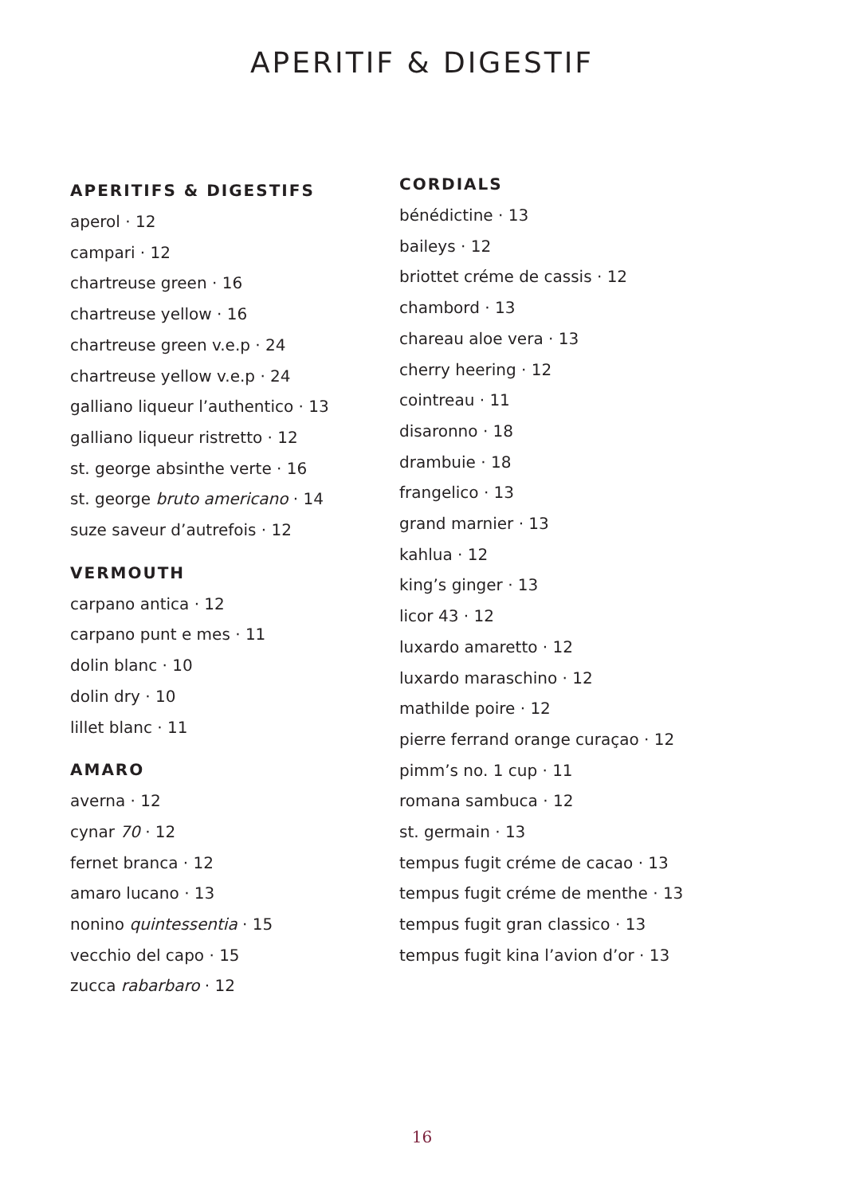APERITIF & DIGESTIF
APERITIFS & DIGESTIFS
aperol · 12
campari · 12
chartreuse green · 16
chartreuse yellow · 16
chartreuse green v.e.p · 24
chartreuse yellow v.e.p · 24
galliano liqueur l’authentico · 13
galliano liqueur ristretto · 12
st. george absinthe verte · 16
st. george bruto americano · 14
suze saveur d’autrefois · 12
VERMOUTH
carpano antica · 12
carpano punt e mes · 11
dolin blanc · 10
dolin dry · 10
lillet blanc · 11
AMARO
averna · 12
cynar 70 · 12
fernet branca · 12
amaro lucano · 13
nonino quintessentia · 15
vecchio del capo · 15
zucca rabarbaro · 12
CORDIALS
bénédictine · 13
baileys · 12
briottet créme de cassis · 12
chambord · 13
chareau aloe vera · 13
cherry heering · 12
cointreau · 11
disaronno · 18
drambuie · 18
frangelico · 13
grand marnier · 13
kahlua · 12
king’s ginger · 13
licor 43 · 12
luxardo amaretto · 12
luxardo maraschino · 12
mathilde poire · 12
pierre ferrand orange curaçao · 12
pimm’s no. 1 cup · 11
romana sambuca · 12
st. germain · 13
tempus fugit créme de cacao · 13
tempus fugit créme de menthe · 13
tempus fugit gran classico · 13
tempus fugit kina l’avion d’or · 13
16